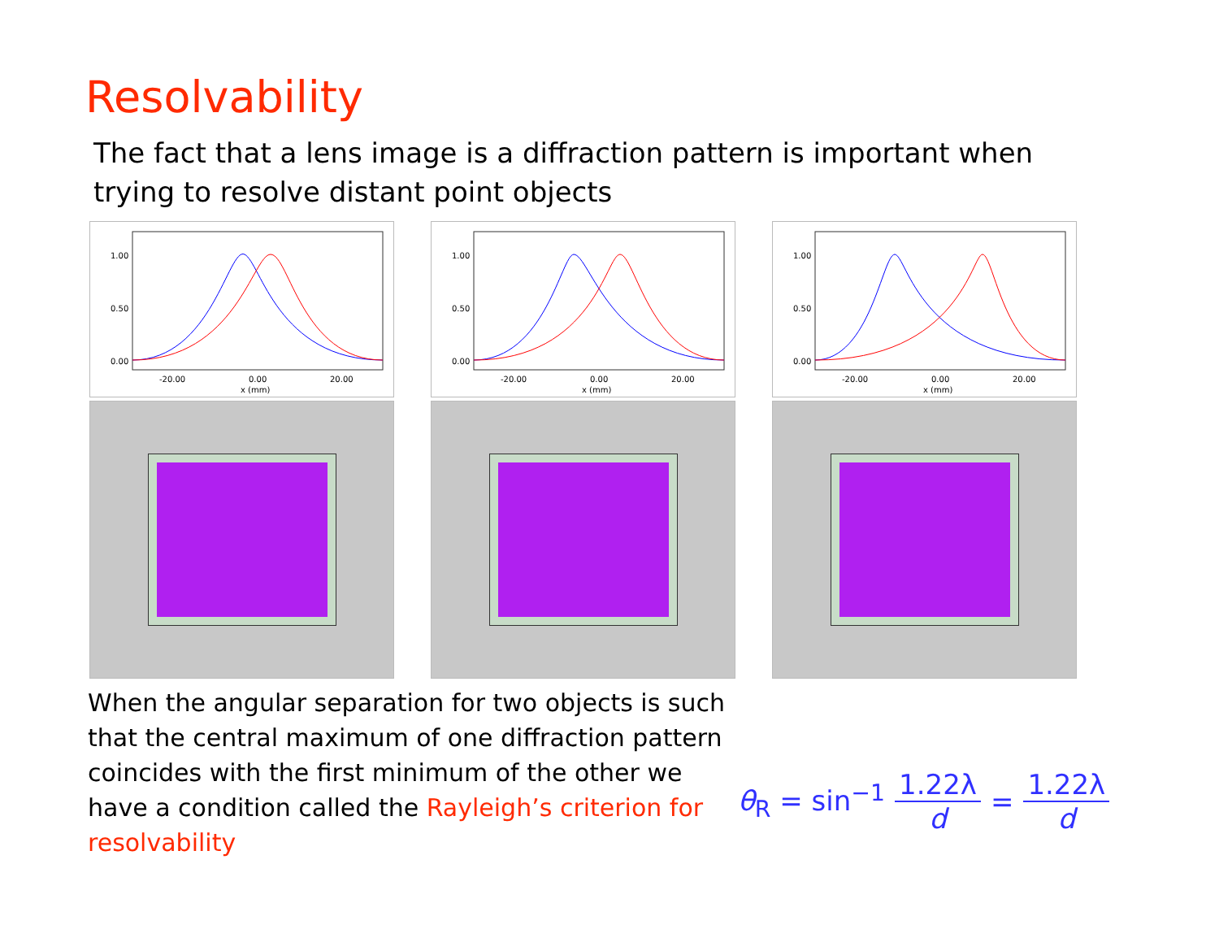Resolvability
The fact that a lens image is a diffraction pattern is important when trying to resolve distant point objects
1.00
0.50
0.00
-20.00
0.00
20.00
x (mm)
1.00
0.50
0.00
-20.00
0.00
20.00
x (mm)
1.00
0.50
0.00
-20.00
0.00
20.00
x (mm)
When the angular separation for two objects is such that the central maximum of one diffraction pattern coincides with the first minimum of the other we have a condition called the Rayleigh’s criterion for resolvability
θ<sub>R</sub> = sin<sup>−1</sup> 1.22λ d = 1.22λ d